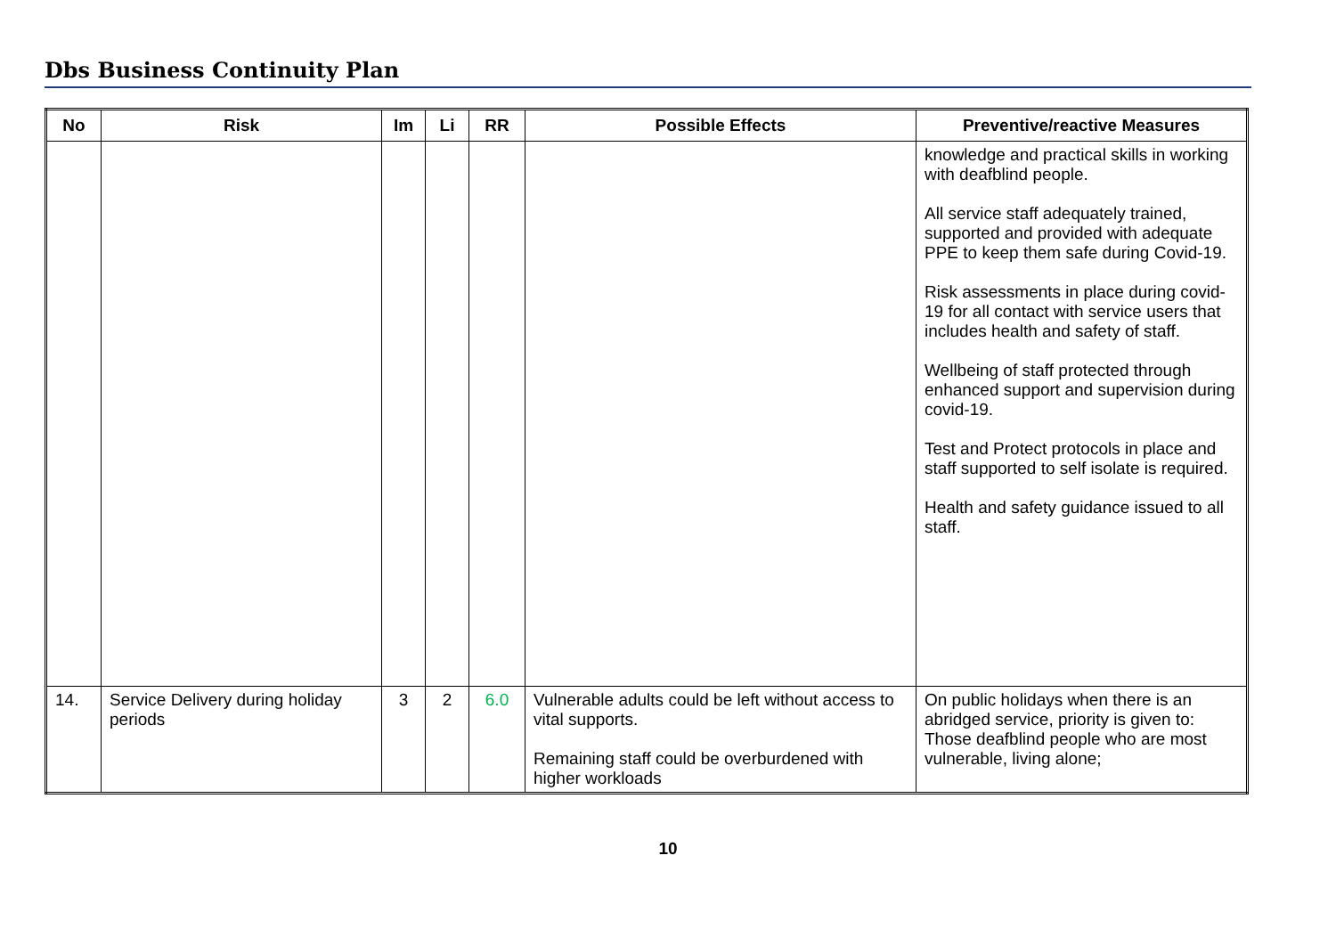Dbs Business Continuity Plan
| No | Risk | Im | Li | RR | Possible Effects | Preventive/reactive Measures |
| --- | --- | --- | --- | --- | --- | --- |
| | | | | | | knowledge and practical skills in working with deafblind people. All service staff adequately trained, supported and provided with adequate PPE to keep them safe during Covid-19. Risk assessments in place during covid-19 for all contact with service users that includes health and safety of staff. Wellbeing of staff protected through enhanced support and supervision during covid-19. Test and Protect protocols in place and staff supported to self isolate is required. Health and safety guidance issued to all staff. |
| 14. | Service Delivery during holiday periods | 3 | 2 | 6.0 | Vulnerable adults could be left without access to vital supports. Remaining staff could be overburdened with higher workloads | On public holidays when there is an abridged service, priority is given to: Those deafblind people who are most vulnerable, living alone; |
10